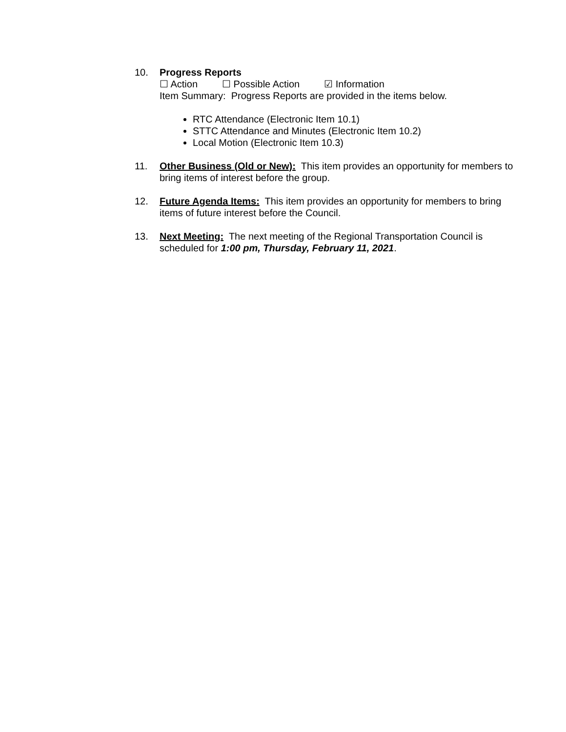10. Progress Reports
☐ Action ☐ Possible Action ☑ Information
Item Summary: Progress Reports are provided in the items below.
RTC Attendance (Electronic Item 10.1)
STTC Attendance and Minutes (Electronic Item 10.2)
Local Motion (Electronic Item 10.3)
11. Other Business (Old or New): This item provides an opportunity for members to bring items of interest before the group.
12. Future Agenda Items: This item provides an opportunity for members to bring items of future interest before the Council.
13. Next Meeting: The next meeting of the Regional Transportation Council is scheduled for 1:00 pm, Thursday, February 11, 2021.